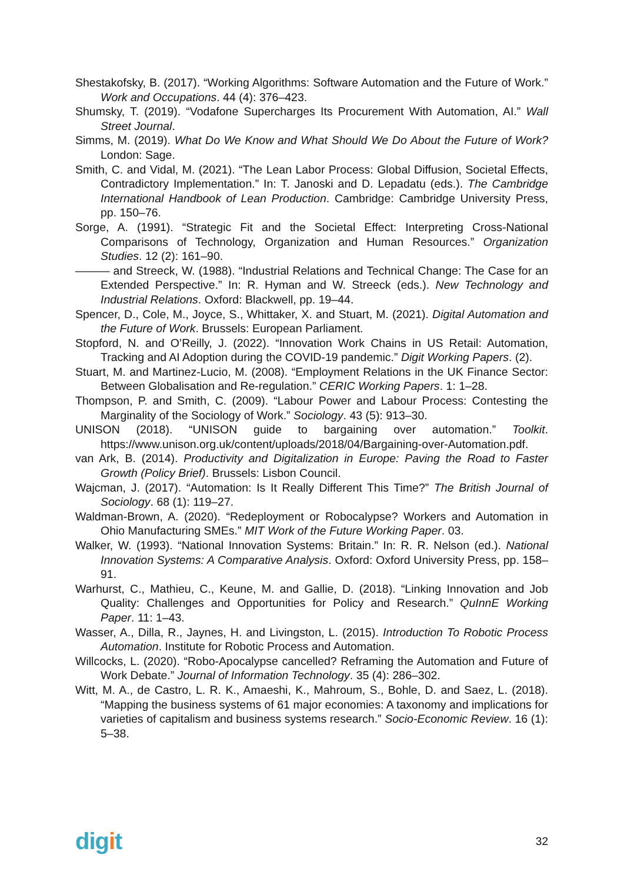Shestakofsky, B. (2017). “Working Algorithms: Software Automation and the Future of Work.” Work and Occupations. 44 (4): 376–423.
Shumsky, T. (2019). “Vodafone Supercharges Its Procurement With Automation, AI.” Wall Street Journal.
Simms, M. (2019). What Do We Know and What Should We Do About the Future of Work? London: Sage.
Smith, C. and Vidal, M. (2021). “The Lean Labor Process: Global Diffusion, Societal Effects, Contradictory Implementation.” In: T. Janoski and D. Lepadatu (eds.). The Cambridge International Handbook of Lean Production. Cambridge: Cambridge University Press, pp. 150–76.
Sorge, A. (1991). “Strategic Fit and the Societal Effect: Interpreting Cross-National Comparisons of Technology, Organization and Human Resources.” Organization Studies. 12 (2): 161–90.
——— and Streeck, W. (1988). “Industrial Relations and Technical Change: The Case for an Extended Perspective.” In: R. Hyman and W. Streeck (eds.). New Technology and Industrial Relations. Oxford: Blackwell, pp. 19–44.
Spencer, D., Cole, M., Joyce, S., Whittaker, X. and Stuart, M. (2021). Digital Automation and the Future of Work. Brussels: European Parliament.
Stopford, N. and O’Reilly, J. (2022). “Innovation Work Chains in US Retail: Automation, Tracking and AI Adoption during the COVID-19 pandemic.” Digit Working Papers. (2).
Stuart, M. and Martinez-Lucio, M. (2008). “Employment Relations in the UK Finance Sector: Between Globalisation and Re-regulation.” CERIC Working Papers. 1: 1–28.
Thompson, P. and Smith, C. (2009). “Labour Power and Labour Process: Contesting the Marginality of the Sociology of Work.” Sociology. 43 (5): 913–30.
UNISON (2018). “UNISON guide to bargaining over automation.” Toolkit. https://www.unison.org.uk/content/uploads/2018/04/Bargaining-over-Automation.pdf.
van Ark, B. (2014). Productivity and Digitalization in Europe: Paving the Road to Faster Growth (Policy Brief). Brussels: Lisbon Council.
Wajcman, J. (2017). “Automation: Is It Really Different This Time?” The British Journal of Sociology. 68 (1): 119–27.
Waldman-Brown, A. (2020). “Redeployment or Robocalypse? Workers and Automation in Ohio Manufacturing SMEs.” MIT Work of the Future Working Paper. 03.
Walker, W. (1993). “National Innovation Systems: Britain.” In: R. R. Nelson (ed.). National Innovation Systems: A Comparative Analysis. Oxford: Oxford University Press, pp. 158–91.
Warhurst, C., Mathieu, C., Keune, M. and Gallie, D. (2018). “Linking Innovation and Job Quality: Challenges and Opportunities for Policy and Research.” QuInnE Working Paper. 11: 1–43.
Wasser, A., Dilla, R., Jaynes, H. and Livingston, L. (2015). Introduction To Robotic Process Automation. Institute for Robotic Process and Automation.
Willcocks, L. (2020). “Robo-Apocalypse cancelled? Reframing the Automation and Future of Work Debate.” Journal of Information Technology. 35 (4): 286–302.
Witt, M. A., de Castro, L. R. K., Amaeshi, K., Mahroum, S., Bohle, D. and Saez, L. (2018). “Mapping the business systems of 61 major economies: A taxonomy and implications for varieties of capitalism and business systems research.” Socio-Economic Review. 16 (1): 5–38.
digit
32